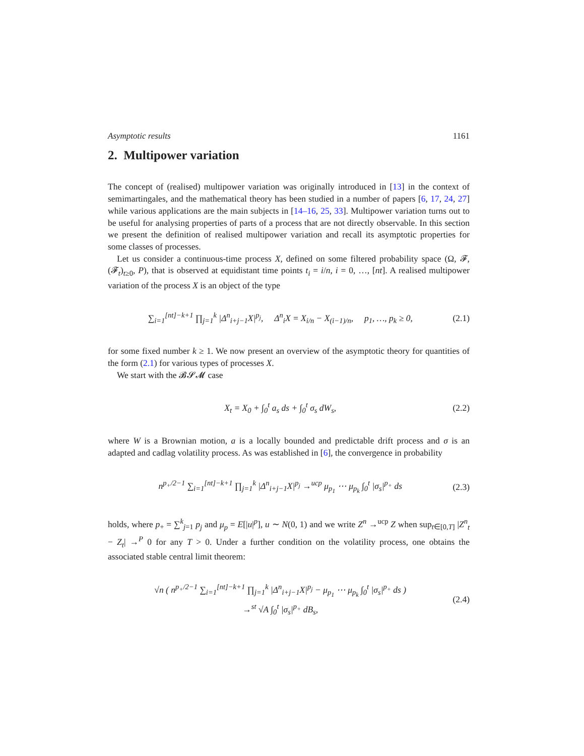Asymptotic results 1161
2. Multipower variation
The concept of (realised) multipower variation was originally introduced in [13] in the context of semimartingales, and the mathematical theory has been studied in a number of papers [6, 17, 24, 27] while various applications are the main subjects in [14–16, 25, 33]. Multipower variation turns out to be useful for analysing properties of parts of a process that are not directly observable. In this section we present the definition of realised multipower variation and recall its asymptotic properties for some classes of processes.
Let us consider a continuous-time process X, defined on some filtered probability space (Ω, 𝓕, (𝓕<sub>t</sub>)<sub>t≥0</sub>, P), that is observed at equidistant time points t<sub>i</sub> = i/n, i = 0, …, [nt]. A realised multipower variation of the process X is an object of the type
∑<sub>i=1</sub><sup>[nt]−k+1</sup> ∏<sub>j=1</sub><sup>k</sup> |Δ<sup>n</sup><sub>i+j−1</sub>X|<sup>p<sub>j</sub></sup>, Δ<sup>n</sup><sub>i</sub>X = X<sub>i/n</sub> − X<sub>(i−1)/n</sub>, p<sub>1</sub>, …, p<sub>k</sub> ≥ 0, (2.1)
for some fixed number k ≥ 1. We now present an overview of the asymptotic theory for quantities of the form (2.1) for various types of processes X.
We start with the 𝓑𝓢𝓜 case
X<sub>t</sub> = X<sub>0</sub> + ∫<sub>0</sub><sup>t</sup> a<sub>s</sub> ds + ∫<sub>0</sub><sup>t</sup> σ<sub>s</sub> dW<sub>s</sub>, (2.2)
where W is a Brownian motion, a is a locally bounded and predictable drift process and σ is an adapted and cadlag volatility process. As was established in [6], the convergence in probability
n<sup>p<sub>+</sub>/2−1</sup> ∑<sub>i=1</sub><sup>[nt]−k+1</sup> ∏<sub>j=1</sub><sup>k</sup> |Δ<sup>n</sup><sub>i+j−1</sub>X|<sup>p<sub>j</sub></sup> →<sup>ucp</sup> μ<sub>p<sub>1</sub></sub> ⋯ μ<sub>p<sub>k</sub></sub> ∫<sub>0</sub><sup>t</sup> |σ<sub>s</sub>|<sup>p<sub>+</sub></sup> ds (2.3)
holds, where p<sub>+</sub> = ∑<sup>k</sup><sub>j=1</sub> p<sub>j</sub> and μ<sub>p</sub> = E[|u|<sup>p</sup>], u ∼ N(0, 1) and we write Z<sup>n</sup> →<sup>ucp</sup> Z when sup<sub>t∈[0,T]</sub> |Z<sup>n</sup><sub>t</sub> − Z<sub>t</sub>| →<sup>P</sup> 0 for any T > 0. Under a further condition on the volatility process, one obtains the associated stable central limit theorem:
√n ( n<sup>p<sub>+</sub>/2−1</sup> ∑<sub>i=1</sub><sup>[nt]−k+1</sup> ∏<sub>j=1</sub><sup>k</sup> |Δ<sup>n</sup><sub>i+j−1</sub>X|<sup>p<sub>j</sub></sup> − μ<sub>p<sub>1</sub></sub> ⋯ μ<sub>p<sub>k</sub></sub> ∫<sub>0</sub><sup>t</sup> |σ<sub>s</sub>|<sup>p<sub>+</sub></sup> ds )
→<sup>st</sup> √A ∫<sub>0</sub><sup>t</sup> |σ<sub>s</sub>|<sup>p<sub>+</sub></sup> dB<sub>s</sub>, (2.4)